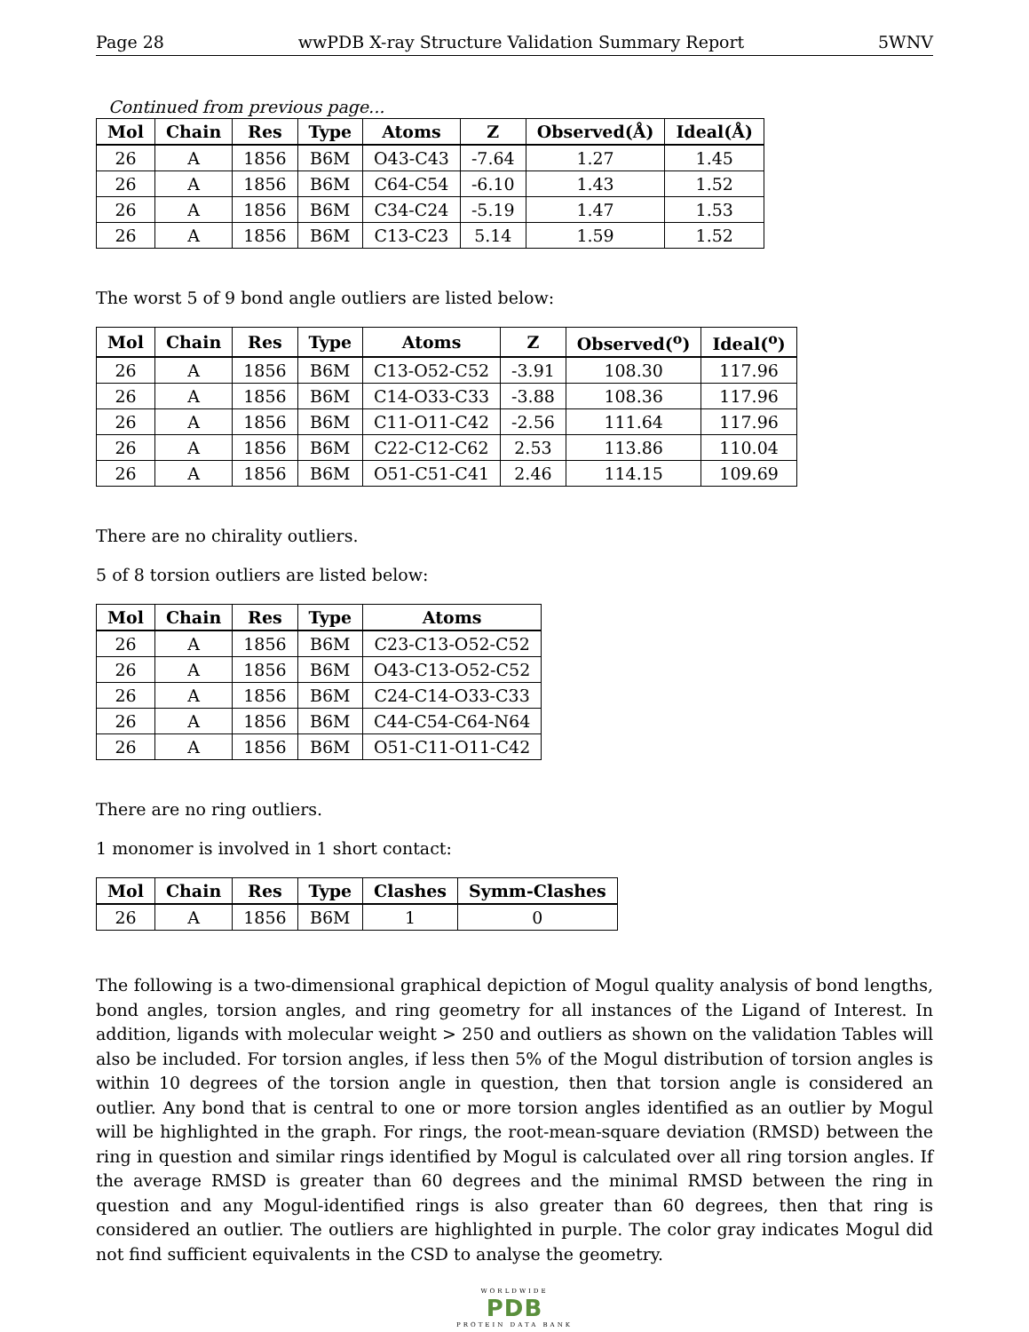Page 28 wwPDB X-ray Structure Validation Summary Report 5WNV
Continued from previous page...
| Mol | Chain | Res | Type | Atoms | Z | Observed(Å) | Ideal(Å) |
| --- | --- | --- | --- | --- | --- | --- | --- |
| 26 | A | 1856 | B6M | O43-C43 | -7.64 | 1.27 | 1.45 |
| 26 | A | 1856 | B6M | C64-C54 | -6.10 | 1.43 | 1.52 |
| 26 | A | 1856 | B6M | C34-C24 | -5.19 | 1.47 | 1.53 |
| 26 | A | 1856 | B6M | C13-C23 | 5.14 | 1.59 | 1.52 |
The worst 5 of 9 bond angle outliers are listed below:
| Mol | Chain | Res | Type | Atoms | Z | Observed(<sup>o</sup>) | Ideal(<sup>o</sup>) |
| --- | --- | --- | --- | --- | --- | --- | --- |
| 26 | A | 1856 | B6M | C13-O52-C52 | -3.91 | 108.30 | 117.96 |
| 26 | A | 1856 | B6M | C14-O33-C33 | -3.88 | 108.36 | 117.96 |
| 26 | A | 1856 | B6M | C11-O11-C42 | -2.56 | 111.64 | 117.96 |
| 26 | A | 1856 | B6M | C22-C12-C62 | 2.53 | 113.86 | 110.04 |
| 26 | A | 1856 | B6M | O51-C51-C41 | 2.46 | 114.15 | 109.69 |
There are no chirality outliers.
5 of 8 torsion outliers are listed below:
| Mol | Chain | Res | Type | Atoms |
| --- | --- | --- | --- | --- |
| 26 | A | 1856 | B6M | C23-C13-O52-C52 |
| 26 | A | 1856 | B6M | O43-C13-O52-C52 |
| 26 | A | 1856 | B6M | C24-C14-O33-C33 |
| 26 | A | 1856 | B6M | C44-C54-C64-N64 |
| 26 | A | 1856 | B6M | O51-C11-O11-C42 |
There are no ring outliers.
1 monomer is involved in 1 short contact:
| Mol | Chain | Res | Type | Clashes | Symm-Clashes |
| --- | --- | --- | --- | --- | --- |
| 26 | A | 1856 | B6M | 1 | 0 |
The following is a two-dimensional graphical depiction of Mogul quality analysis of bond lengths, bond angles, torsion angles, and ring geometry for all instances of the Ligand of Interest. In addition, ligands with molecular weight > 250 and outliers as shown on the validation Tables will also be included. For torsion angles, if less then 5% of the Mogul distribution of torsion angles is within 10 degrees of the torsion angle in question, then that torsion angle is considered an outlier. Any bond that is central to one or more torsion angles identified as an outlier by Mogul will be highlighted in the graph. For rings, the root-mean-square deviation (RMSD) between the ring in question and similar rings identified by Mogul is calculated over all ring torsion angles. If the average RMSD is greater than 60 degrees and the minimal RMSD between the ring in question and any Mogul-identified rings is also greater than 60 degrees, then that ring is considered an outlier. The outliers are highlighted in purple. The color gray indicates Mogul did not find sufficient equivalents in the CSD to analyse the geometry.
WORLDWIDE
PDB
PROTEIN DATA BANK